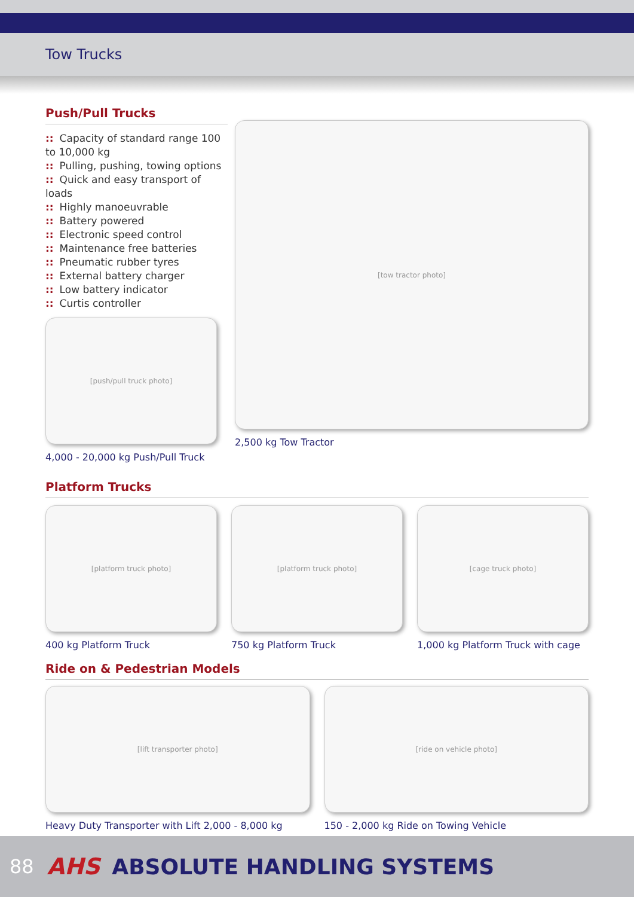Tow Trucks
Push/Pull Trucks
:: Capacity of standard range 100 to 10,000 kg
:: Pulling, pushing, towing options
:: Quick and easy transport of loads
:: Highly manoeuvrable
:: Battery powered
:: Electronic speed control
:: Maintenance free batteries
:: Pneumatic rubber tyres
:: External battery charger
:: Low battery indicator
:: Curtis controller
[push/pull truck photo]
4,000 - 20,000 kg Push/Pull Truck
[tow tractor photo]
2,500 kg Tow Tractor
Platform Trucks
[platform truck photo]
400 kg Platform Truck
[platform truck photo]
750 kg Platform Truck
[cage truck photo]
1,000 kg Platform Truck with cage
Ride on & Pedestrian Models
[lift transporter photo]
Heavy Duty Transporter with Lift 2,000 - 8,000 kg
[ride on vehicle photo]
150 - 2,000 kg Ride on Towing Vehicle
88 AHS ABSOLUTE HANDLING SYSTEMS